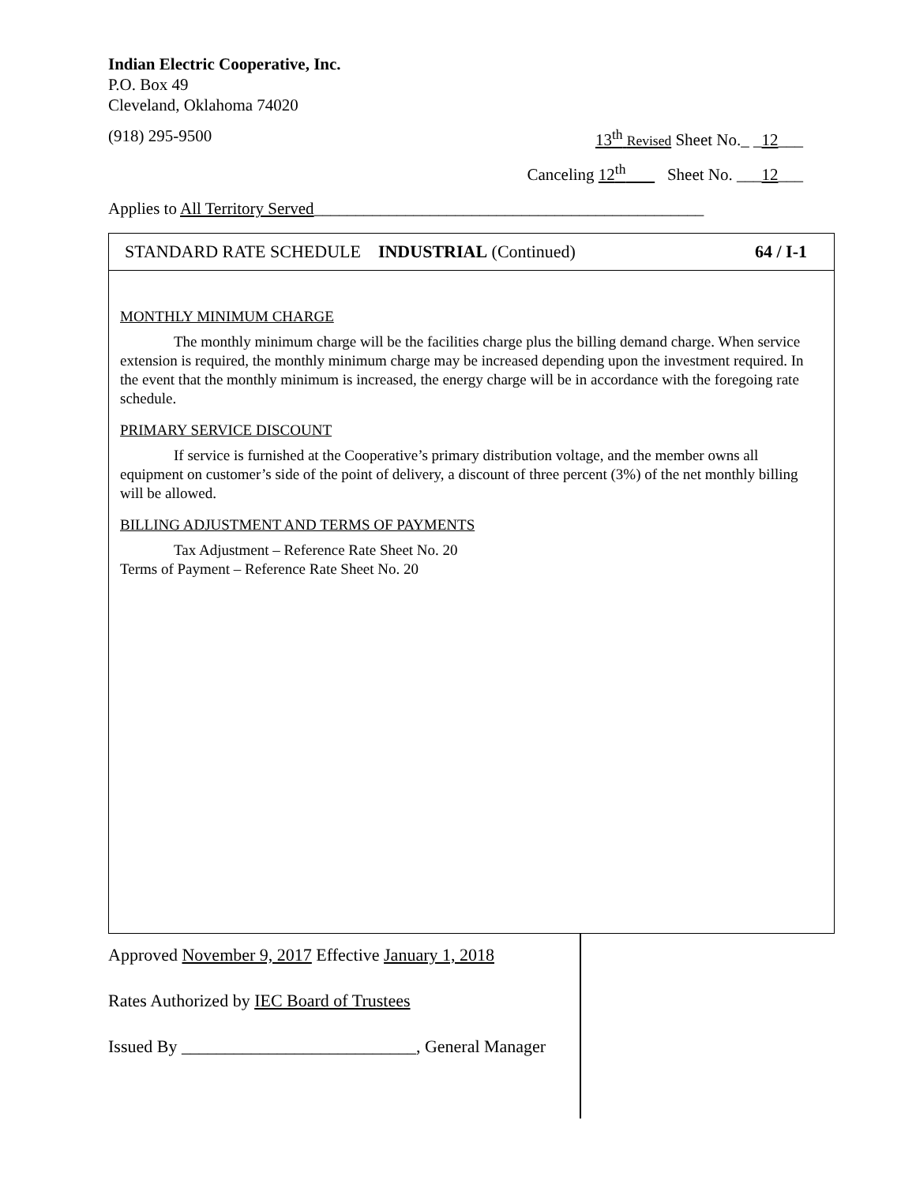Indian Electric Cooperative, Inc.
P.O. Box 49
Cleveland, Oklahoma 74020
(918) 295-9500 13<sup>th</sup> Revised Sheet No._ _12___
Canceling 12<sup>th</sup> Sheet No. ___12___
Applies to All Territory Served_______________________________________________
STANDARD RATE SCHEDULE INDUSTRIAL (Continued) 64 / I-1
MONTHLY MINIMUM CHARGE
The monthly minimum charge will be the facilities charge plus the billing demand charge. When service extension is required, the monthly minimum charge may be increased depending upon the investment required. In the event that the monthly minimum is increased, the energy charge will be in accordance with the foregoing rate schedule.
PRIMARY SERVICE DISCOUNT
If service is furnished at the Cooperative’s primary distribution voltage, and the member owns all equipment on customer’s side of the point of delivery, a discount of three percent (3%) of the net monthly billing will be allowed.
BILLING ADJUSTMENT AND TERMS OF PAYMENTS
Tax Adjustment – Reference Rate Sheet No. 20
Terms of Payment – Reference Rate Sheet No. 20
Approved November 9, 2017 Effective January 1, 2018
Rates Authorized by IEC Board of Trustees
Issued By ___________________________, General Manager